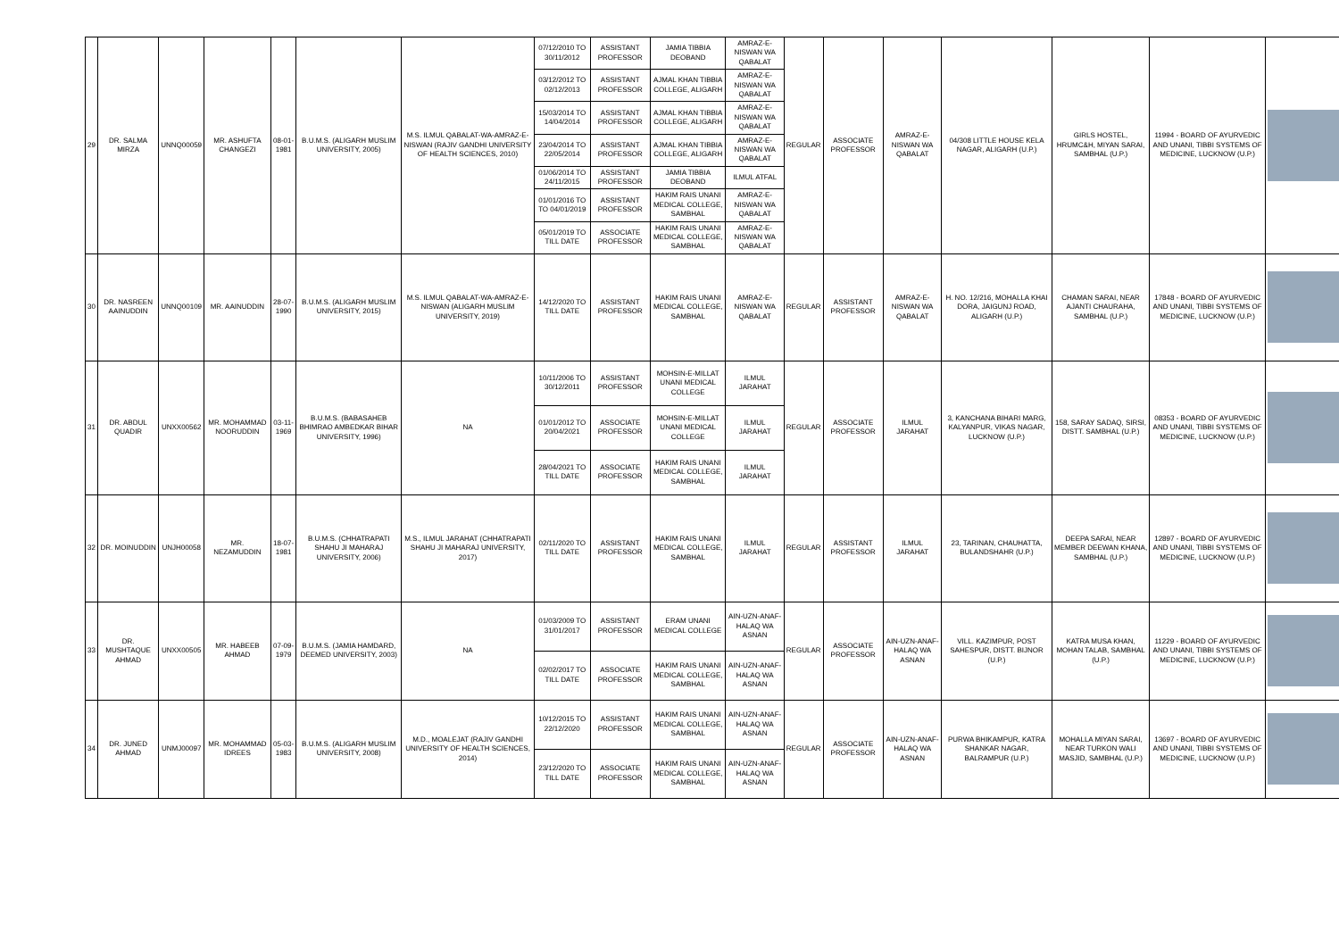| 29 | DR. SALMA MIRZA | UNNQ00059 | MR. ASHUFTA CHANGEZI | 08-01-1981 | B.U.M.S. (ALIGARH MUSLIM UNIVERSITY, 2005) | M.S. ILMUL QABALAT-WA-AMRAZ-E-NISWAN (RAJIV GANDHI UNIVERSITY OF HEALTH SCIENCES, 2010) | 07/12/2010 TO 30/11/2012 | ASSISTANT PROFESSOR | JAMIA TIBBIA DEOBAND | AMRAZ-E-NISWAN WA QABALAT | REGULAR | ASSOCIATE PROFESSOR | AMRAZ-E-NISWAN WA QABALAT | 04/308 LITTLE HOUSE KELA NAGAR, ALIGARH (U.P.) | GIRLS HOSTEL, HRUMC&H, MIYAN SARAI, SAMBHAL (U.P.) | 11994 - BOARD OF AYURVEDIC AND UNANI, TIBBI SYSTEMS OF MEDICINE, LUCKNOW (U.P.) | |
| | | | | | | | 03/12/2012 TO 02/12/2013 | ASSISTANT PROFESSOR | AJMAL KHAN TIBBIA COLLEGE, ALIGARH | AMRAZ-E-NISWAN WA QABALAT | | | | | | | |
| | | | | | | | 15/03/2014 TO 14/04/2014 | ASSISTANT PROFESSOR | AJMAL KHAN TIBBIA COLLEGE, ALIGARH | AMRAZ-E-NISWAN WA QABALAT | | | | | | | |
| | | | | | | | 23/04/2014 TO 22/05/2014 | ASSISTANT PROFESSOR | AJMAL KHAN TIBBIA COLLEGE, ALIGARH | AMRAZ-E-NISWAN WA QABALAT | | | | | | | |
| | | | | | | | 01/06/2014 TO 24/11/2015 | ASSISTANT PROFESSOR | JAMIA TIBBIA DEOBAND | ILMUL ATFAL | | | | | | | |
| | | | | | | | 01/01/2016 TO TO 04/01/2019 | ASSISTANT PROFESSOR | HAKIM RAIS UNANI MEDICAL COLLEGE, SAMBHAL | AMRAZ-E-NISWAN WA QABALAT | | | | | | | |
| | | | | | | | 05/01/2019 TO TILL DATE | ASSOCIATE PROFESSOR | HAKIM RAIS UNANI MEDICAL COLLEGE, SAMBHAL | AMRAZ-E-NISWAN WA QABALAT | | | | | | | |
| 30 | DR. NASREEN AAINUDDIN | UNNQ00109 | MR. AAINUDDIN | 28-07-1990 | B.U.M.S. (ALIGARH MUSLIM UNIVERSITY, 2015) | M.S. ILMUL QABALAT-WA-AMRAZ-E-NISWAN (ALIGARH MUSLIM UNIVERSITY, 2019) | 14/12/2020 TO TILL DATE | ASSISTANT PROFESSOR | HAKIM RAIS UNANI MEDICAL COLLEGE, SAMBHAL | AMRAZ-E-NISWAN WA QABALAT | REGULAR | ASSISTANT PROFESSOR | AMRAZ-E-NISWAN WA QABALAT | H. NO. 12/216, MOHALLA KHAI DORA, JAIGUNJ ROAD, ALIGARH (U.P.) | CHAMAN SARAI, NEAR AJANTI CHAURAHA, SAMBHAL (U.P.) | 17848 - BOARD OF AYURVEDIC AND UNANI, TIBBI SYSTEMS OF MEDICINE, LUCKNOW (U.P.) | |
| 31 | DR. ABDUL QUADIR | UNXX00562 | MR. MOHAMMAD NOORUDDIN | 03-11-1969 | B.U.M.S. (BABASAHEB BHIMRAO AMBEDKAR BIHAR UNIVERSITY, 1996) | NA | 10/11/2006 TO 30/12/2011 | ASSISTANT PROFESSOR | MOHSIN-E-MILLAT UNANI MEDICAL COLLEGE | ILMUL JARAHAT | REGULAR | ASSOCIATE PROFESSOR | ILMUL JARAHAT | 3, KANCHANA BIHARI MARG, KALYANPUR, VIKAS NAGAR, LUCKNOW (U.P.) | 158, SARAY SADAQ, SIRSI, DISTT. SAMBHAL (U.P.) | 08353 - BOARD OF AYURVEDIC AND UNANI, TIBBI SYSTEMS OF MEDICINE, LUCKNOW (U.P.) | |
| | | | | | | | 01/01/2012 TO 20/04/2021 | ASSOCIATE PROFESSOR | MOHSIN-E-MILLAT UNANI MEDICAL COLLEGE | ILMUL JARAHAT | | | | | | | |
| | | | | | | | 28/04/2021 TO TILL DATE | ASSOCIATE PROFESSOR | HAKIM RAIS UNANI MEDICAL COLLEGE, SAMBHAL | ILMUL JARAHAT | | | | | | | |
| 32 | DR. MOINUDDIN | UNJH00058 | MR. NEZAMUDDIN | 18-07-1981 | B.U.M.S. (CHHATRAPATI SHAHU JI MAHARAJ UNIVERSITY, 2006) | M.S., ILMUL JARAHAT (CHHATRAPATI SHAHU JI MAHARAJ UNIVERSITY, 2017) | 02/11/2020 TO TILL DATE | ASSISTANT PROFESSOR | HAKIM RAIS UNANI MEDICAL COLLEGE, SAMBHAL | ILMUL JARAHAT | REGULAR | ASSISTANT PROFESSOR | ILMUL JARAHAT | 23, TARINAN, CHAUHATTA, BULANDSHAHR (U.P.) | DEEPA SARAI, NEAR MEMBER DEEWAN KHANA, SAMBHAL (U.P.) | 12897 - BOARD OF AYURVEDIC AND UNANI, TIBBI SYSTEMS OF MEDICINE, LUCKNOW (U.P.) | |
| 33 | DR. MUSHTAQUE AHMAD | UNXX00505 | MR. HABEEB AHMAD | 07-09-1979 | B.U.M.S. (JAMIA HAMDARD, DEEMED UNIVERSITY, 2003) | NA | 01/03/2009 TO 31/01/2017 | ASSISTANT PROFESSOR | ERAM UNANI MEDICAL COLLEGE | AIN-UZN-ANAF-HALAQ WA ASNAN | REGULAR | ASSOCIATE PROFESSOR | AIN-UZN-ANAF-HALAQ WA ASNAN | VILL. KAZIMPUR, POST SAHESPUR, DISTT. BIJNOR (U.P.) | KATRA MUSA KHAN, MOHAN TALAB, SAMBHAL (U.P.) | 11229 - BOARD OF AYURVEDIC AND UNANI, TIBBI SYSTEMS OF MEDICINE, LUCKNOW (U.P.) | |
| | | | | | | | 02/02/2017 TO TILL DATE | ASSOCIATE PROFESSOR | HAKIM RAIS UNANI MEDICAL COLLEGE, SAMBHAL | AIN-UZN-ANAF-HALAQ WA ASNAN | | | | | | | |
| 34 | DR. JUNED AHMAD | UNMJ00097 | MR. MOHAMMAD IDREES | 05-03-1983 | B.U.M.S. (ALIGARH MUSLIM UNIVERSITY, 2008) | M.D., MOALEJAT (RAJIV GANDHI UNIVERSITY OF HEALTH SCIENCES, 2014) | 10/12/2015 TO 22/12/2020 | ASSISTANT PROFESSOR | HAKIM RAIS UNANI MEDICAL COLLEGE, SAMBHAL | AIN-UZN-ANAF-HALAQ WA ASNAN | REGULAR | ASSOCIATE PROFESSOR | AIN-UZN-ANAF-HALAQ WA ASNAN | PURWA BHIKAMPUR, KATRA SHANKAR NAGAR, BALRAMPUR (U.P.) | MOHALLA MIYAN SARAI, NEAR TURKON WALI MASJID, SAMBHAL (U.P.) | 13697 - BOARD OF AYURVEDIC AND UNANI, TIBBI SYSTEMS OF MEDICINE, LUCKNOW (U.P.) | |
| | | | | | | | 23/12/2020 TO TILL DATE | ASSOCIATE PROFESSOR | HAKIM RAIS UNANI MEDICAL COLLEGE, SAMBHAL | AIN-UZN-ANAF-HALAQ WA ASNAN | | | | | | | |